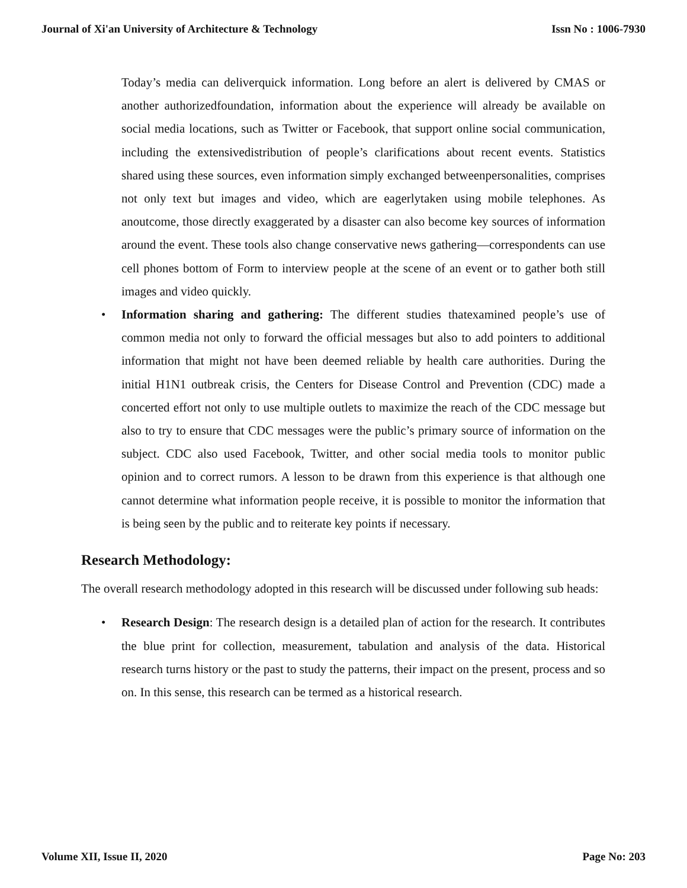Journal of Xi'an University of Architecture & Technology Issn No : 1006-7930
Today’s media can deliverquick information. Long before an alert is delivered by CMAS or another authorizedfoundation, information about the experience will already be available on social media locations, such as Twitter or Facebook, that support online social communication, including the extensivedistribution of people’s clarifications about recent events. Statistics shared using these sources, even information simply exchanged betweenpersonalities, comprises not only text but images and video, which are eagerlytaken using mobile telephones. As anoutcome, those directly exaggerated by a disaster can also become key sources of information around the event. These tools also change conservative news gathering—correspondents can use cell phones bottom of Form to interview people at the scene of an event or to gather both still images and video quickly.
• Information sharing and gathering: The different studies thatexamined people’s use of common media not only to forward the official messages but also to add pointers to additional information that might not have been deemed reliable by health care authorities. During the initial H1N1 outbreak crisis, the Centers for Disease Control and Prevention (CDC) made a concerted effort not only to use multiple outlets to maximize the reach of the CDC message but also to try to ensure that CDC messages were the public’s primary source of information on the subject. CDC also used Facebook, Twitter, and other social media tools to monitor public opinion and to correct rumors. A lesson to be drawn from this experience is that although one cannot determine what information people receive, it is possible to monitor the information that is being seen by the public and to reiterate key points if necessary.
Research Methodology:
The overall research methodology adopted in this research will be discussed under following sub heads:
• Research Design: The research design is a detailed plan of action for the research. It contributes the blue print for collection, measurement, tabulation and analysis of the data. Historical research turns history or the past to study the patterns, their impact on the present, process and so on. In this sense, this research can be termed as a historical research.
Volume XII, Issue II, 2020 Page No: 203